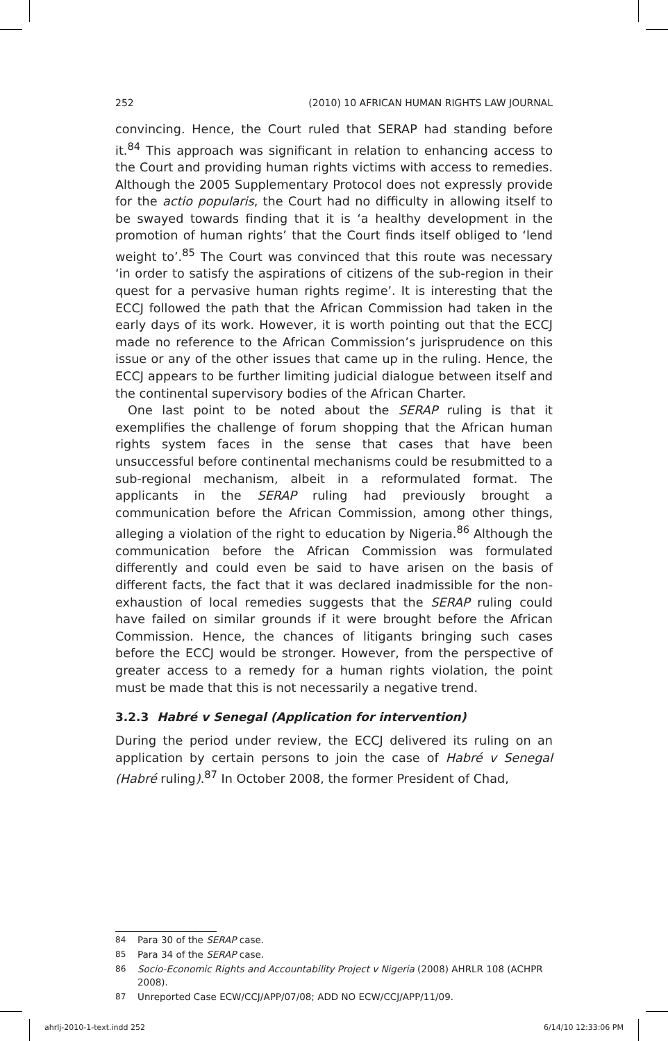252 (2010) 10 AFRICAN HUMAN RIGHTS LAW JOURNAL
convincing. Hence, the Court ruled that SERAP had standing before it.<sup>84</sup> This approach was significant in relation to enhancing access to the Court and providing human rights victims with access to remedies. Although the 2005 Supplementary Protocol does not expressly provide for the actio popularis, the Court had no difficulty in allowing itself to be swayed towards finding that it is ‘a healthy development in the promotion of human rights’ that the Court finds itself obliged to ‘lend weight to’.<sup>85</sup> The Court was convinced that this route was necessary ‘in order to satisfy the aspirations of citizens of the sub-region in their quest for a pervasive human rights regime’. It is interesting that the ECCJ followed the path that the African Commission had taken in the early days of its work. However, it is worth pointing out that the ECCJ made no reference to the African Commission’s jurisprudence on this issue or any of the other issues that came up in the ruling. Hence, the ECCJ appears to be further limiting judicial dialogue between itself and the continental supervisory bodies of the African Charter.
One last point to be noted about the SERAP ruling is that it exemplifies the challenge of forum shopping that the African human rights system faces in the sense that cases that have been unsuccessful before continental mechanisms could be resubmitted to a sub-regional mechanism, albeit in a reformulated format. The applicants in the SERAP ruling had previously brought a communication before the African Commission, among other things, alleging a violation of the right to education by Nigeria.<sup>86</sup> Although the communication before the African Commission was formulated differently and could even be said to have arisen on the basis of different facts, the fact that it was declared inadmissible for the non-exhaustion of local remedies suggests that the SERAP ruling could have failed on similar grounds if it were brought before the African Commission. Hence, the chances of litigants bringing such cases before the ECCJ would be stronger. However, from the perspective of greater access to a remedy for a human rights violation, the point must be made that this is not necessarily a negative trend.
3.2.3 Habré v Senegal (Application for intervention)
During the period under review, the ECCJ delivered its ruling on an application by certain persons to join the case of Habré v Senegal (Habré ruling).<sup>87</sup> In October 2008, the former President of Chad,
84 Para 30 of the SERAP case.
85 Para 34 of the SERAP case.
86 Socio-Economic Rights and Accountability Project v Nigeria (2008) AHRLR 108 (ACHPR 2008).
87 Unreported Case ECW/CCJ/APP/07/08; ADD NO ECW/CCJ/APP/11/09.
ahrlj-2010-1-text.indd 252 6/14/10 12:33:06 PM